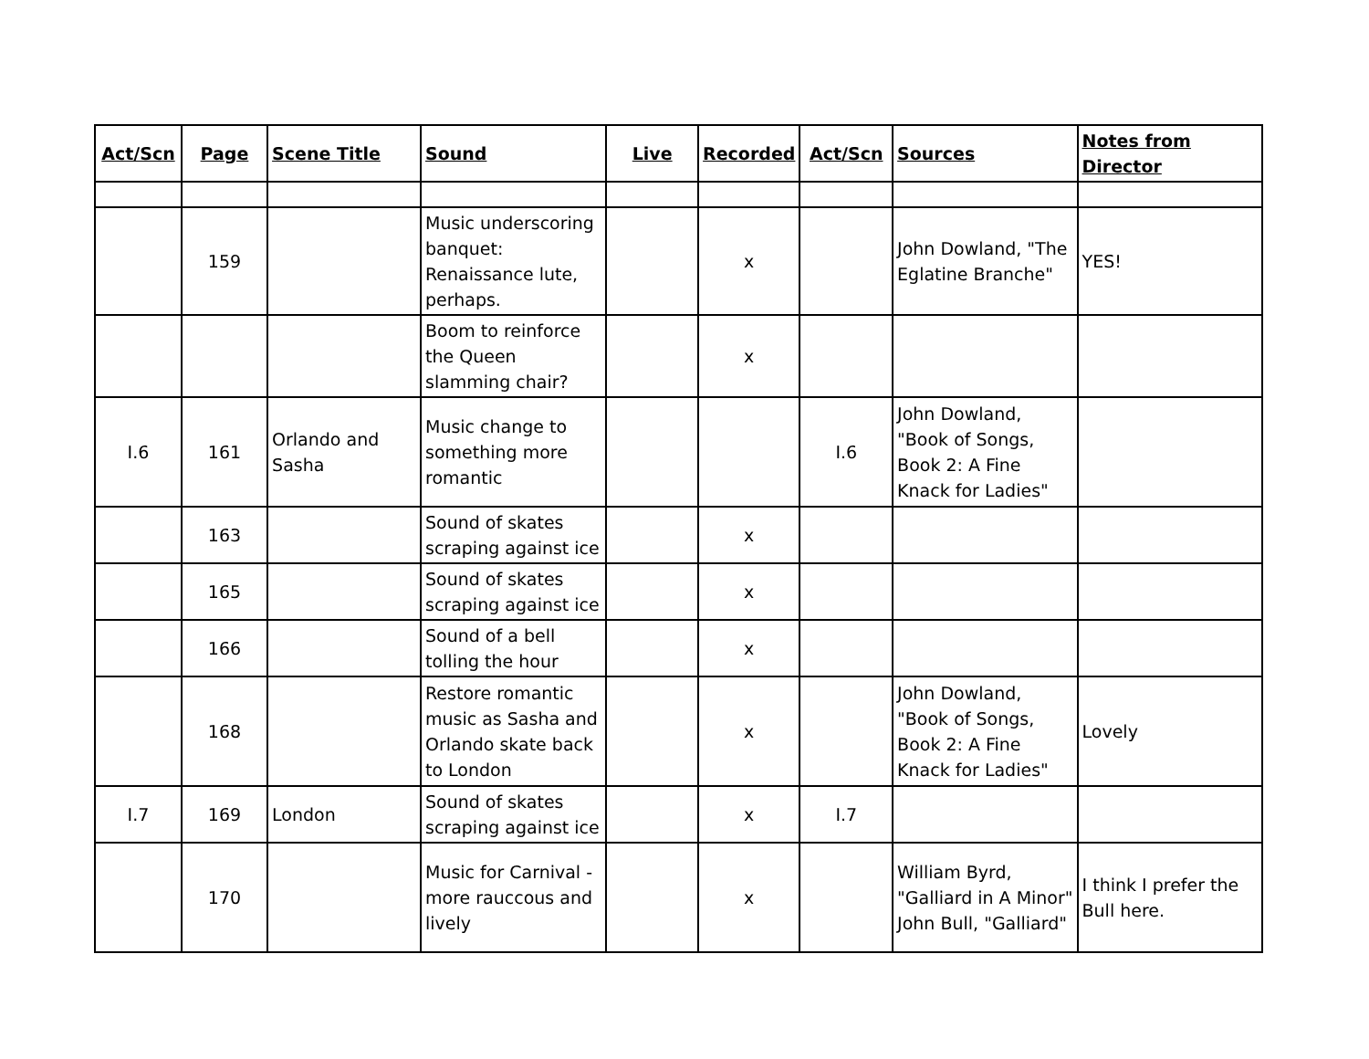| Act/Scn | Page | Scene Title | Sound | Live | Recorded | Act/Scn | Sources | Notes from Director |
| --- | --- | --- | --- | --- | --- | --- | --- | --- |
| | 159 | | Music underscoring banquet: Renaissance lute, perhaps. | | x | | John Dowland, "The Eglatine Branche" | YES! |
| | | | Boom to reinforce the Queen slamming chair? | | x | | | |
| I.6 | 161 | Orlando and Sasha | Music change to something more romantic | | | I.6 | John Dowland, "Book of Songs, Book 2: A Fine Knack for Ladies" | |
| | 163 | | Sound of skates scraping against ice | | x | | | |
| | 165 | | Sound of skates scraping against ice | | x | | | |
| | 166 | | Sound of a bell tolling the hour | | x | | | |
| | 168 | | Restore romantic music as Sasha and Orlando skate back to London | | x | | John Dowland, "Book of Songs, Book 2: A Fine Knack for Ladies" | Lovely |
| I.7 | 169 | London | Sound of skates scraping against ice | | x | I.7 | | |
| | 170 | | Music for Carnival - more rauccous and lively | | x | | William Byrd, "Galliard in A Minor" John Bull, "Galliard" | I think I prefer the Bull here. |